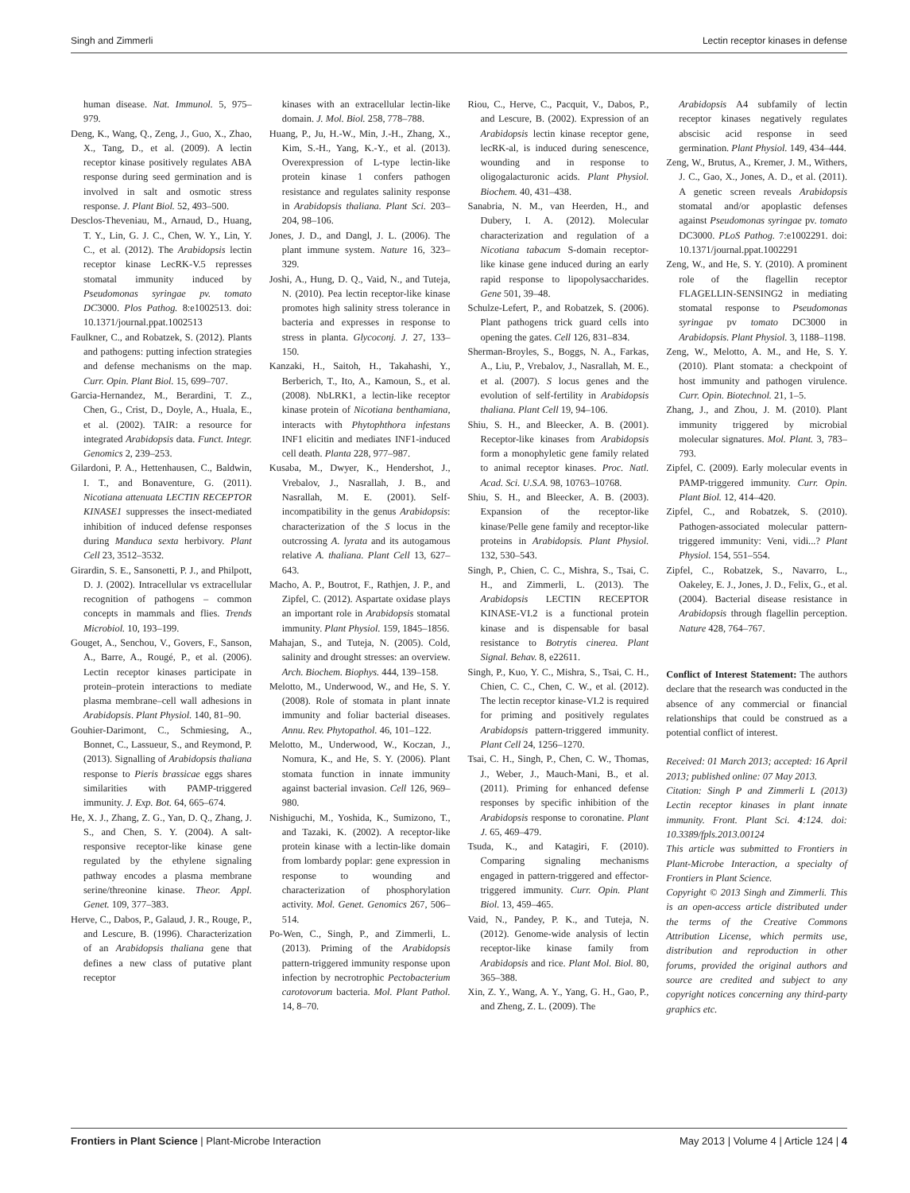Singh and Zimmerli Lectin receptor kinases in defense
human disease. Nat. Immunol. 5, 975–979.
Deng, K., Wang, Q., Zeng, J., Guo, X., Zhao, X., Tang, D., et al. (2009). A lectin receptor kinase positively regulates ABA response during seed germination and is involved in salt and osmotic stress response. J. Plant Biol. 52, 493–500.
Desclos-Theveniau, M., Arnaud, D., Huang, T. Y., Lin, G. J. C., Chen, W. Y., Lin, Y. C., et al. (2012). The Arabidopsis lectin receptor kinase LecRK-V.5 represses stomatal immunity induced by Pseudomonas syringae pv. tomato DC3000. Plos Pathog. 8:e1002513. doi: 10.1371/journal.ppat.1002513
Faulkner, C., and Robatzek, S. (2012). Plants and pathogens: putting infection strategies and defense mechanisms on the map. Curr. Opin. Plant Biol. 15, 699–707.
Garcia-Hernandez, M., Berardini, T. Z., Chen, G., Crist, D., Doyle, A., Huala, E., et al. (2002). TAIR: a resource for integrated Arabidopsis data. Funct. Integr. Genomics 2, 239–253.
Gilardoni, P. A., Hettenhausen, C., Baldwin, I. T., and Bonaventure, G. (2011). Nicotiana attenuata LECTIN RECEPTOR KINASE1 suppresses the insect-mediated inhibition of induced defense responses during Manduca sexta herbivory. Plant Cell 23, 3512–3532.
Girardin, S. E., Sansonetti, P. J., and Philpott, D. J. (2002). Intracellular vs extracellular recognition of pathogens – common concepts in mammals and flies. Trends Microbiol. 10, 193–199.
Gouget, A., Senchou, V., Govers, F., Sanson, A., Barre, A., Rougé, P., et al. (2006). Lectin receptor kinases participate in protein–protein interactions to mediate plasma membrane–cell wall adhesions in Arabidopsis. Plant Physiol. 140, 81–90.
Gouhier-Darimont, C., Schmiesing, A., Bonnet, C., Lassueur, S., and Reymond, P. (2013). Signalling of Arabidopsis thaliana response to Pieris brassicae eggs shares similarities with PAMP-triggered immunity. J. Exp. Bot. 64, 665–674.
He, X. J., Zhang, Z. G., Yan, D. Q., Zhang, J. S., and Chen, S. Y. (2004). A salt-responsive receptor-like kinase gene regulated by the ethylene signaling pathway encodes a plasma membrane serine/threonine kinase. Theor. Appl. Genet. 109, 377–383.
Herve, C., Dabos, P., Galaud, J. R., Rouge, P., and Lescure, B. (1996). Characterization of an Arabidopsis thaliana gene that defines a new class of putative plant receptor
kinases with an extracellular lectin-like domain. J. Mol. Biol. 258, 778–788.
Huang, P., Ju, H.-W., Min, J.-H., Zhang, X., Kim, S.-H., Yang, K.-Y., et al. (2013). Overexpression of L-type lectin-like protein kinase 1 confers pathogen resistance and regulates salinity response in Arabidopsis thaliana. Plant Sci. 203–204, 98–106.
Jones, J. D., and Dangl, J. L. (2006). The plant immune system. Nature 16, 323–329.
Joshi, A., Hung, D. Q., Vaid, N., and Tuteja, N. (2010). Pea lectin receptor-like kinase promotes high salinity stress tolerance in bacteria and expresses in response to stress in planta. Glycoconj. J. 27, 133–150.
Kanzaki, H., Saitoh, H., Takahashi, Y., Berberich, T., Ito, A., Kamoun, S., et al. (2008). NbLRK1, a lectin-like receptor kinase protein of Nicotiana benthamiana, interacts with Phytophthora infestans INF1 elicitin and mediates INF1-induced cell death. Planta 228, 977–987.
Kusaba, M., Dwyer, K., Hendershot, J., Vrebalov, J., Nasrallah, J. B., and Nasrallah, M. E. (2001). Self-incompatibility in the genus Arabidopsis: characterization of the S locus in the outcrossing A. lyrata and its autogamous relative A. thaliana. Plant Cell 13, 627–643.
Macho, A. P., Boutrot, F., Rathjen, J. P., and Zipfel, C. (2012). Aspartate oxidase plays an important role in Arabidopsis stomatal immunity. Plant Physiol. 159, 1845–1856.
Mahajan, S., and Tuteja, N. (2005). Cold, salinity and drought stresses: an overview. Arch. Biochem. Biophys. 444, 139–158.
Melotto, M., Underwood, W., and He, S. Y. (2008). Role of stomata in plant innate immunity and foliar bacterial diseases. Annu. Rev. Phytopathol. 46, 101–122.
Melotto, M., Underwood, W., Koczan, J., Nomura, K., and He, S. Y. (2006). Plant stomata function in innate immunity against bacterial invasion. Cell 126, 969–980.
Nishiguchi, M., Yoshida, K., Sumizono, T., and Tazaki, K. (2002). A receptor-like protein kinase with a lectin-like domain from lombardy poplar: gene expression in response to wounding and characterization of phosphorylation activity. Mol. Genet. Genomics 267, 506–514.
Po-Wen, C., Singh, P., and Zimmerli, L. (2013). Priming of the Arabidopsis pattern-triggered immunity response upon infection by necrotrophic Pectobacterium carotovorum bacteria. Mol. Plant Pathol. 14, 8–70.
Riou, C., Herve, C., Pacquit, V., Dabos, P., and Lescure, B. (2002). Expression of an Arabidopsis lectin kinase receptor gene, lecRK-al, is induced during senescence, wounding and in response to oligogalacturonic acids. Plant Physiol. Biochem. 40, 431–438.
Sanabria, N. M., van Heerden, H., and Dubery, I. A. (2012). Molecular characterization and regulation of a Nicotiana tabacum S-domain receptor-like kinase gene induced during an early rapid response to lipopolysaccharides. Gene 501, 39–48.
Schulze-Lefert, P., and Robatzek, S. (2006). Plant pathogens trick guard cells into opening the gates. Cell 126, 831–834.
Sherman-Broyles, S., Boggs, N. A., Farkas, A., Liu, P., Vrebalov, J., Nasrallah, M. E., et al. (2007). S locus genes and the evolution of self-fertility in Arabidopsis thaliana. Plant Cell 19, 94–106.
Shiu, S. H., and Bleecker, A. B. (2001). Receptor-like kinases from Arabidopsis form a monophyletic gene family related to animal receptor kinases. Proc. Natl. Acad. Sci. U.S.A. 98, 10763–10768.
Shiu, S. H., and Bleecker, A. B. (2003). Expansion of the receptor-like kinase/Pelle gene family and receptor-like proteins in Arabidopsis. Plant Physiol. 132, 530–543.
Singh, P., Chien, C. C., Mishra, S., Tsai, C. H., and Zimmerli, L. (2013). The Arabidopsis LECTIN RECEPTOR KINASE-VI.2 is a functional protein kinase and is dispensable for basal resistance to Botrytis cinerea. Plant Signal. Behav. 8, e22611.
Singh, P., Kuo, Y. C., Mishra, S., Tsai, C. H., Chien, C. C., Chen, C. W., et al. (2012). The lectin receptor kinase-VI.2 is required for priming and positively regulates Arabidopsis pattern-triggered immunity. Plant Cell 24, 1256–1270.
Tsai, C. H., Singh, P., Chen, C. W., Thomas, J., Weber, J., Mauch-Mani, B., et al. (2011). Priming for enhanced defense responses by specific inhibition of the Arabidopsis response to coronatine. Plant J. 65, 469–479.
Tsuda, K., and Katagiri, F. (2010). Comparing signaling mechanisms engaged in pattern-triggered and effector-triggered immunity. Curr. Opin. Plant Biol. 13, 459–465.
Vaid, N., Pandey, P. K., and Tuteja, N. (2012). Genome-wide analysis of lectin receptor-like kinase family from Arabidopsis and rice. Plant Mol. Biol. 80, 365–388.
Xin, Z. Y., Wang, A. Y., Yang, G. H., Gao, P., and Zheng, Z. L. (2009). The
Arabidopsis A4 subfamily of lectin receptor kinases negatively regulates abscisic acid response in seed germination. Plant Physiol. 149, 434–444.
Zeng, W., Brutus, A., Kremer, J. M., Withers, J. C., Gao, X., Jones, A. D., et al. (2011). A genetic screen reveals Arabidopsis stomatal and/or apoplastic defenses against Pseudomonas syringae pv. tomato DC3000. PLoS Pathog. 7:e1002291. doi: 10.1371/journal.ppat.1002291
Zeng, W., and He, S. Y. (2010). A prominent role of the flagellin receptor FLAGELLIN-SENSING2 in mediating stomatal response to Pseudomonas syringae pv tomato DC3000 in Arabidopsis. Plant Physiol. 3, 1188–1198.
Zeng, W., Melotto, A. M., and He, S. Y. (2010). Plant stomata: a checkpoint of host immunity and pathogen virulence. Curr. Opin. Biotechnol. 21, 1–5.
Zhang, J., and Zhou, J. M. (2010). Plant immunity triggered by microbial molecular signatures. Mol. Plant. 3, 783–793.
Zipfel, C. (2009). Early molecular events in PAMP-triggered immunity. Curr. Opin. Plant Biol. 12, 414–420.
Zipfel, C., and Robatzek, S. (2010). Pathogen-associated molecular pattern-triggered immunity: Veni, vidi...? Plant Physiol. 154, 551–554.
Zipfel, C., Robatzek, S., Navarro, L., Oakeley, E. J., Jones, J. D., Felix, G., et al. (2004). Bacterial disease resistance in Arabidopsis through flagellin perception. Nature 428, 764–767.
Conflict of Interest Statement: The authors declare that the research was conducted in the absence of any commercial or financial relationships that could be construed as a potential conflict of interest.
Received: 01 March 2013; accepted: 16 April 2013; published online: 07 May 2013.
Citation: Singh P and Zimmerli L (2013) Lectin receptor kinases in plant innate immunity. Front. Plant Sci. 4:124. doi: 10.3389/fpls.2013.00124
This article was submitted to Frontiers in Plant-Microbe Interaction, a specialty of Frontiers in Plant Science.
Copyright © 2013 Singh and Zimmerli. This is an open-access article distributed under the terms of the Creative Commons Attribution License, which permits use, distribution and reproduction in other forums, provided the original authors and source are credited and subject to any copyright notices concerning any third-party graphics etc.
Frontiers in Plant Science | Plant-Microbe Interaction May 2013 | Volume 4 | Article 124 | 4